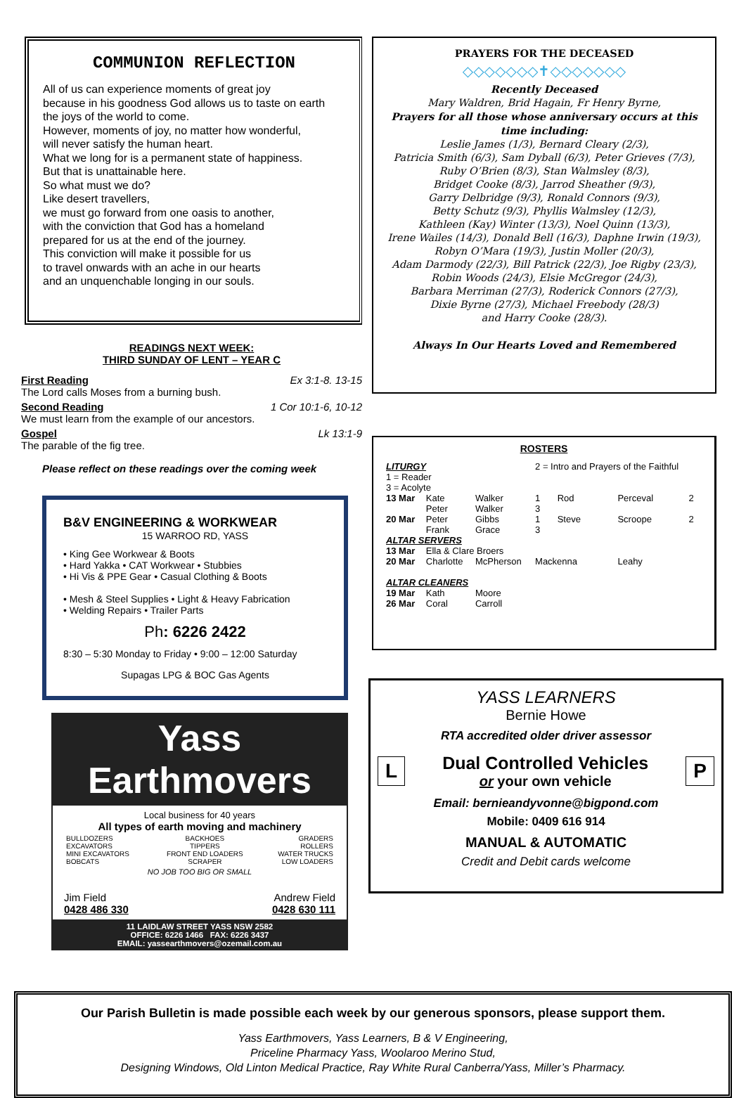COMMUNION REFLECTION
All of us can experience moments of great joy
because in his goodness God allows us to taste on earth
the joys of the world to come.
However, moments of joy, no matter how wonderful,
will never satisfy the human heart.
What we long for is a permanent state of happiness.
But that is unattainable here.
So what must we do?
Like desert travellers,
we must go forward from one oasis to another,
with the conviction that God has a homeland
prepared for us at the end of the journey.
This conviction will make it possible for us
to travel onwards with an ache in our hearts
and an unquenchable longing in our souls.
READINGS NEXT WEEK:
THIRD SUNDAY OF LENT – YEAR C
First Reading Ex 3:1-8. 13-15
The Lord calls Moses from a burning bush.
Second Reading 1 Cor 10:1-6, 10-12
We must learn from the example of our ancestors.
Gospel Lk 13:1-9
The parable of the fig tree.
Please reflect on these readings over the coming week
B&V ENGINEERING & WORKWEAR
15 WARROO RD, YASS
• King Gee Workwear & Boots
• Hard Yakka • CAT Workwear • Stubbies
• Hi Vis & PPE Gear • Casual Clothing & Boots
• Mesh & Steel Supplies • Light & Heavy Fabrication
• Welding Repairs • Trailer Parts
Ph: 6226 2422
8:30 – 5:30 Monday to Friday • 9:00 – 12:00 Saturday
Supagas LPG & BOC Gas Agents
Yass Earthmovers
Local business for 40 years
All types of earth moving and machinery
| BULLDOZERS EXCAVATORS MINI EXCAVATORS BOBCATS | BACKHOES TIPPERS FRONT END LOADERS SCRAPER | GRADERS ROLLERS WATER TRUCKS LOW LOADERS |
NO JOB TOO BIG OR SMALL
Jim Field
0428 486 330 Andrew Field
0428 630 111
11 LAIDLAW STREET YASS NSW 2582
OFFICE: 6226 1466 FAX: 6226 3437
EMAIL: yassearthmovers@ozemail.com.au
PRAYERS FOR THE DECEASED
◇◇◇◇◇◇◇✝◇◇◇◇◇◇◇
Recently Deceased
Mary Waldren, Brid Hagain, Fr Henry Byrne,
Prayers for all those whose anniversary occurs at this time including:
Leslie James (1/3), Bernard Cleary (2/3),
Patricia Smith (6/3), Sam Dyball (6/3), Peter Grieves (7/3),
Ruby O’Brien (8/3), Stan Walmsley (8/3),
Bridget Cooke (8/3), Jarrod Sheather (9/3),
Garry Delbridge (9/3), Ronald Connors (9/3),
Betty Schutz (9/3), Phyllis Walmsley (12/3),
Kathleen (Kay) Winter (13/3), Noel Quinn (13/3),
Irene Wailes (14/3), Donald Bell (16/3), Daphne Irwin (19/3),
Robyn O’Mara (19/3), Justin Moller (20/3),
Adam Darmody (22/3), Bill Patrick (22/3), Joe Rigby (23/3),
Robin Woods (24/3), Elsie McGregor (24/3),
Barbara Merriman (27/3), Roderick Connors (27/3),
Dixie Byrne (27/3), Michael Freebody (28/3)
and Harry Cooke (28/3).
Always In Our Hearts Loved and Remembered
ROSTERS
| LITURGY 1 = Reader 3 = Acolyte | | | 2 = Intro and Prayers of the Faithful | | | |
| 13 Mar | Kate Peter | Walker Walker | 1 3 | Rod | Perceval | 2 |
| 20 Mar | Peter Frank | Gibbs Grace | 1 3 | Steve | Scroope | 2 |
| ALTAR SERVERS | | | | | | |
| 13 Mar | Ella & Clare Broers | | | | | |
| 20 Mar | Charlotte | McPherson | Mackenna | | Leahy | |
| ALTAR CLEANERS | | | | | | |
| 19 Mar | Kath | Moore | | | | |
| 26 Mar | Coral | Carroll | | | | |
YASS LEARNERS
Bernie Howe
RTA accredited older driver assessor
L
Dual Controlled Vehicles
or your own vehicle
P
Email: bernieandyvonne@bigpond.com
Mobile: 0409 616 914
MANUAL & AUTOMATIC
Credit and Debit cards welcome
Our Parish Bulletin is made possible each week by our generous sponsors, please support them.
Yass Earthmovers, Yass Learners, B & V Engineering,
Priceline Pharmacy Yass, Woolaroo Merino Stud,
Designing Windows, Old Linton Medical Practice, Ray White Rural Canberra/Yass, Miller’s Pharmacy.